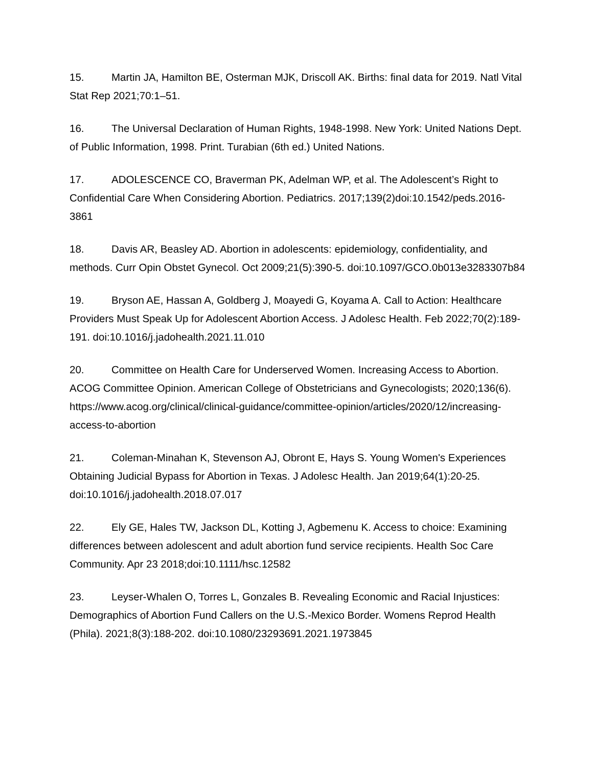15. Martin JA, Hamilton BE, Osterman MJK, Driscoll AK. Births: final data for 2019. Natl Vital Stat Rep 2021;70:1–51.
16. The Universal Declaration of Human Rights, 1948-1998. New York: United Nations Dept. of Public Information, 1998. Print. Turabian (6th ed.) United Nations.
17. ADOLESCENCE CO, Braverman PK, Adelman WP, et al. The Adolescent’s Right to Confidential Care When Considering Abortion. Pediatrics. 2017;139(2)doi:10.1542/peds.2016-3861
18. Davis AR, Beasley AD. Abortion in adolescents: epidemiology, confidentiality, and methods. Curr Opin Obstet Gynecol. Oct 2009;21(5):390-5. doi:10.1097/GCO.0b013e3283307b84
19. Bryson AE, Hassan A, Goldberg J, Moayedi G, Koyama A. Call to Action: Healthcare Providers Must Speak Up for Adolescent Abortion Access. J Adolesc Health. Feb 2022;70(2):189-191. doi:10.1016/j.jadohealth.2021.11.010
20. Committee on Health Care for Underserved Women. Increasing Access to Abortion. ACOG Committee Opinion. American College of Obstetricians and Gynecologists; 2020;136(6). https://www.acog.org/clinical/clinical-guidance/committee-opinion/articles/2020/12/increasing-access-to-abortion
21. Coleman-Minahan K, Stevenson AJ, Obront E, Hays S. Young Women's Experiences Obtaining Judicial Bypass for Abortion in Texas. J Adolesc Health. Jan 2019;64(1):20-25. doi:10.1016/j.jadohealth.2018.07.017
22. Ely GE, Hales TW, Jackson DL, Kotting J, Agbemenu K. Access to choice: Examining differences between adolescent and adult abortion fund service recipients. Health Soc Care Community. Apr 23 2018;doi:10.1111/hsc.12582
23. Leyser-Whalen O, Torres L, Gonzales B. Revealing Economic and Racial Injustices: Demographics of Abortion Fund Callers on the U.S.-Mexico Border. Womens Reprod Health (Phila). 2021;8(3):188-202. doi:10.1080/23293691.2021.1973845